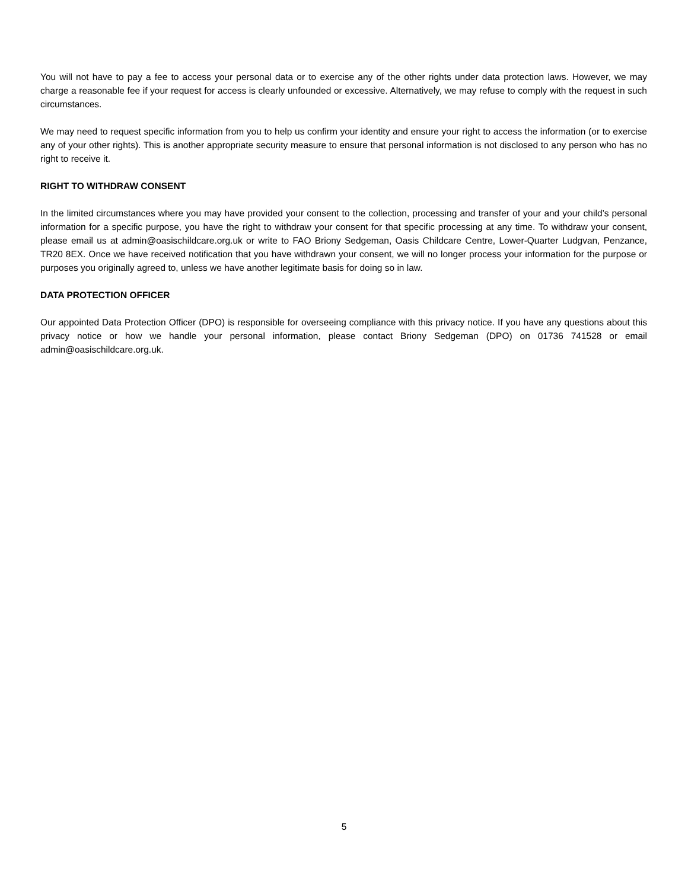You will not have to pay a fee to access your personal data or to exercise any of the other rights under data protection laws. However, we may charge a reasonable fee if your request for access is clearly unfounded or excessive. Alternatively, we may refuse to comply with the request in such circumstances.
We may need to request specific information from you to help us confirm your identity and ensure your right to access the information (or to exercise any of your other rights). This is another appropriate security measure to ensure that personal information is not disclosed to any person who has no right to receive it.
RIGHT TO WITHDRAW CONSENT
In the limited circumstances where you may have provided your consent to the collection, processing and transfer of your and your child’s personal information for a specific purpose, you have the right to withdraw your consent for that specific processing at any time. To withdraw your consent, please email us at admin@oasischildcare.org.uk or write to FAO Briony Sedgeman, Oasis Childcare Centre, Lower-Quarter Ludgvan, Penzance, TR20 8EX. Once we have received notification that you have withdrawn your consent, we will no longer process your information for the purpose or purposes you originally agreed to, unless we have another legitimate basis for doing so in law.
DATA PROTECTION OFFICER
Our appointed Data Protection Officer (DPO) is responsible for overseeing compliance with this privacy notice. If you have any questions about this privacy notice or how we handle your personal information, please contact Briony Sedgeman (DPO) on 01736 741528 or email admin@oasischildcare.org.uk.
5